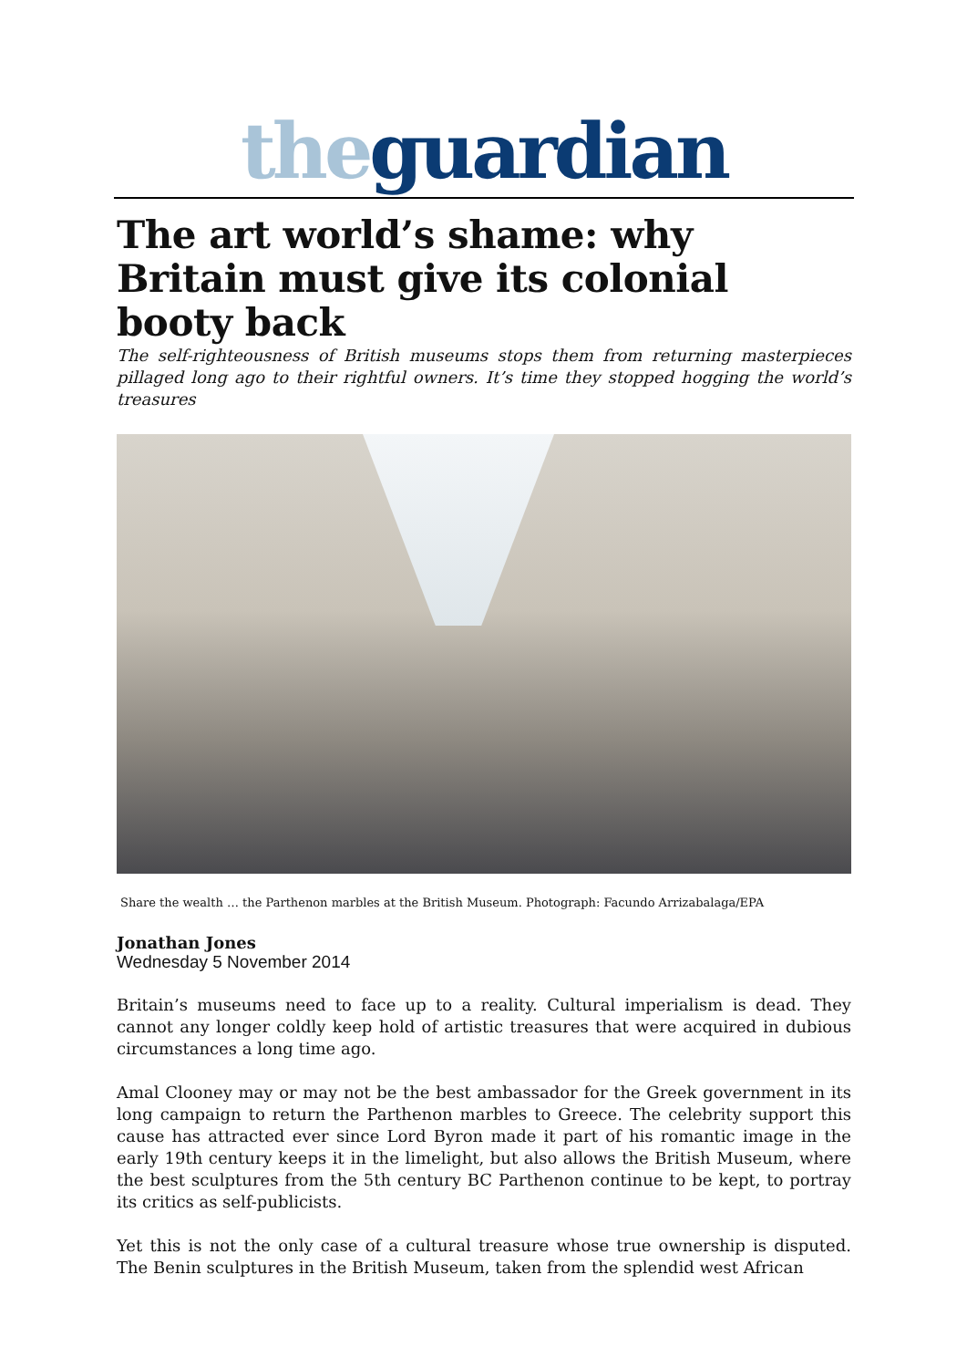the guardian
The art world’s shame: why Britain must give its colonial booty back
The self-righteousness of British museums stops them from returning masterpieces pillaged long ago to their rightful owners. It’s time they stopped hogging the world’s treasures
Share the wealth … the Parthenon marbles at the British Museum. Photograph: Facundo Arrizabalaga/EPA
Jonathan Jones
Wednesday 5 November 2014
Britain’s museums need to face up to a reality. Cultural imperialism is dead. They cannot any longer coldly keep hold of artistic treasures that were acquired in dubious circumstances a long time ago.
Amal Clooney may or may not be the best ambassador for the Greek government in its long campaign to return the Parthenon marbles to Greece. The celebrity support this cause has attracted ever since Lord Byron made it part of his romantic image in the early 19th century keeps it in the limelight, but also allows the British Museum, where the best sculptures from the 5th century BC Parthenon continue to be kept, to portray its critics as self-publicists.
Yet this is not the only case of a cultural treasure whose true ownership is disputed. The Benin sculptures in the British Museum, taken from the splendid west African